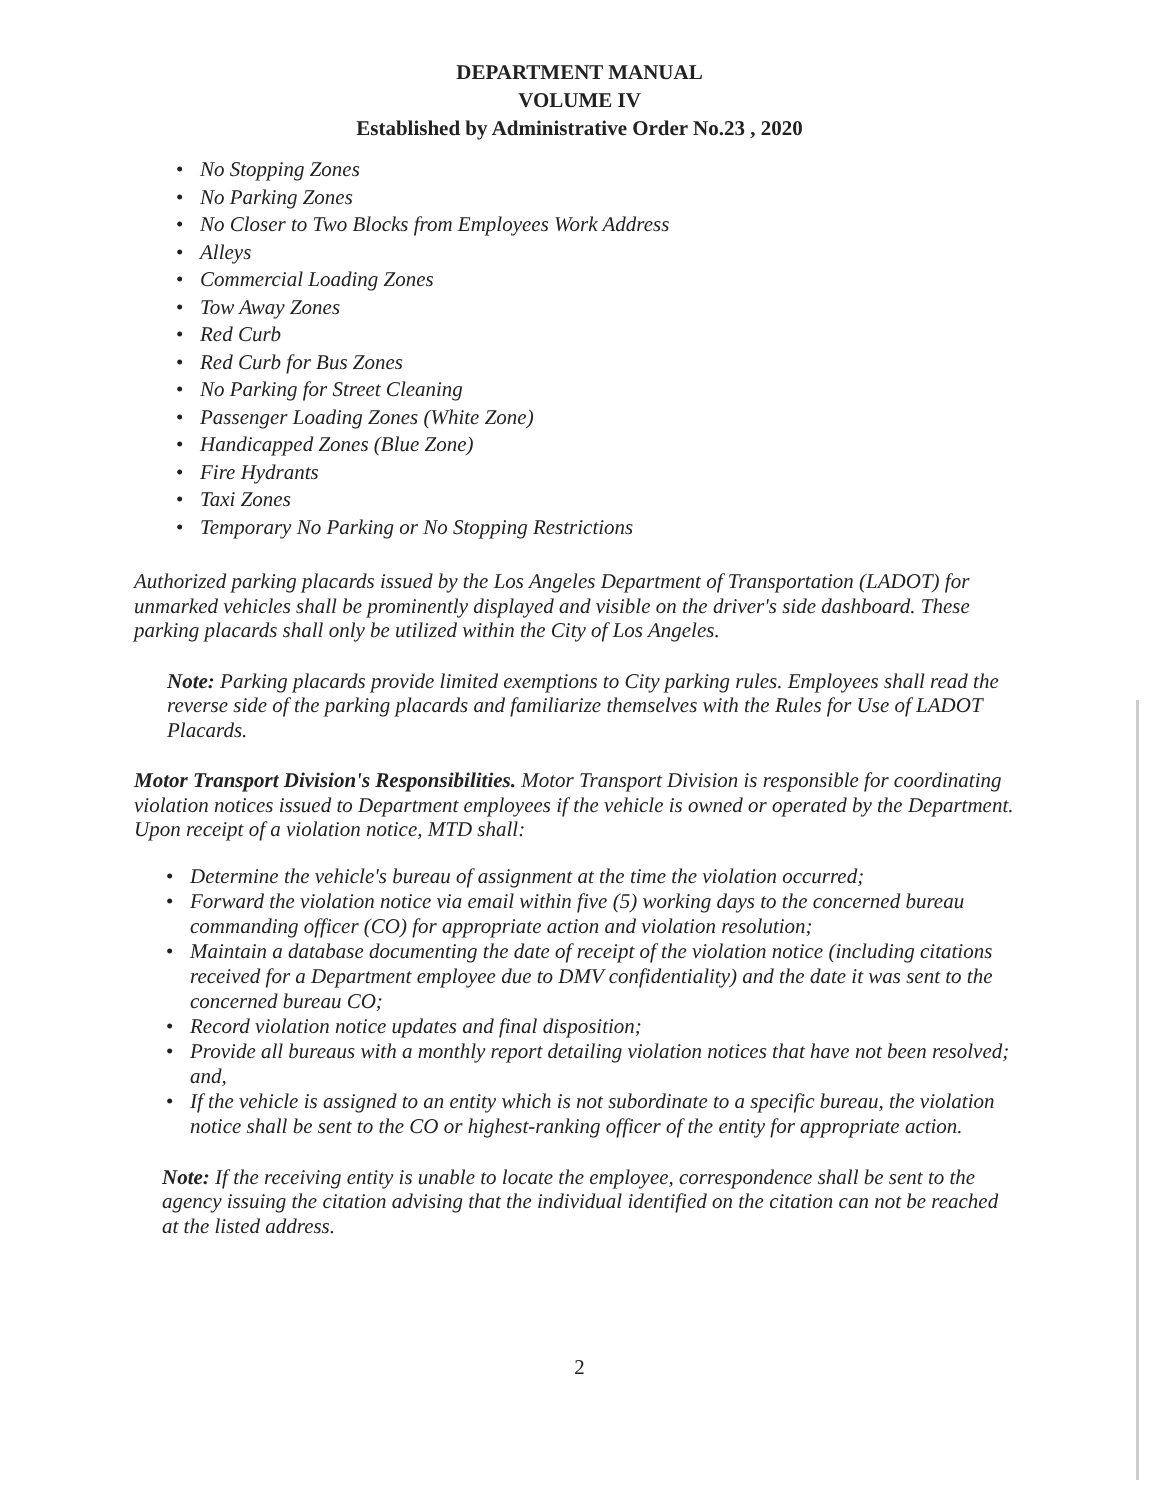DEPARTMENT MANUAL
VOLUME IV
Established by Administrative Order No.23 , 2020
• No Stopping Zones
• No Parking Zones
• No Closer to Two Blocks from Employees Work Address
• Alleys
• Commercial Loading Zones
• Tow Away Zones
• Red Curb
• Red Curb for Bus Zones
• No Parking for Street Cleaning
• Passenger Loading Zones (White Zone)
• Handicapped Zones (Blue Zone)
• Fire Hydrants
• Taxi Zones
• Temporary No Parking or No Stopping Restrictions
Authorized parking placards issued by the Los Angeles Department of Transportation (LADOT) for unmarked vehicles shall be prominently displayed and visible on the driver's side dashboard. These parking placards shall only be utilized within the City of Los Angeles.
Note: Parking placards provide limited exemptions to City parking rules. Employees shall read the reverse side of the parking placards and familiarize themselves with the Rules for Use of LADOT Placards.
Motor Transport Division's Responsibilities. Motor Transport Division is responsible for coordinating violation notices issued to Department employees if the vehicle is owned or operated by the Department. Upon receipt of a violation notice, MTD shall:
• Determine the vehicle's bureau of assignment at the time the violation occurred;
• Forward the violation notice via email within five (5) working days to the concerned bureau commanding officer (CO) for appropriate action and violation resolution;
• Maintain a database documenting the date of receipt of the violation notice (including citations received for a Department employee due to DMV confidentiality) and the date it was sent to the concerned bureau CO;
• Record violation notice updates and final disposition;
• Provide all bureaus with a monthly report detailing violation notices that have not been resolved; and,
• If the vehicle is assigned to an entity which is not subordinate to a specific bureau, the violation notice shall be sent to the CO or highest-ranking officer of the entity for appropriate action.
Note: If the receiving entity is unable to locate the employee, correspondence shall be sent to the agency issuing the citation advising that the individual identified on the citation can not be reached at the listed address.
2